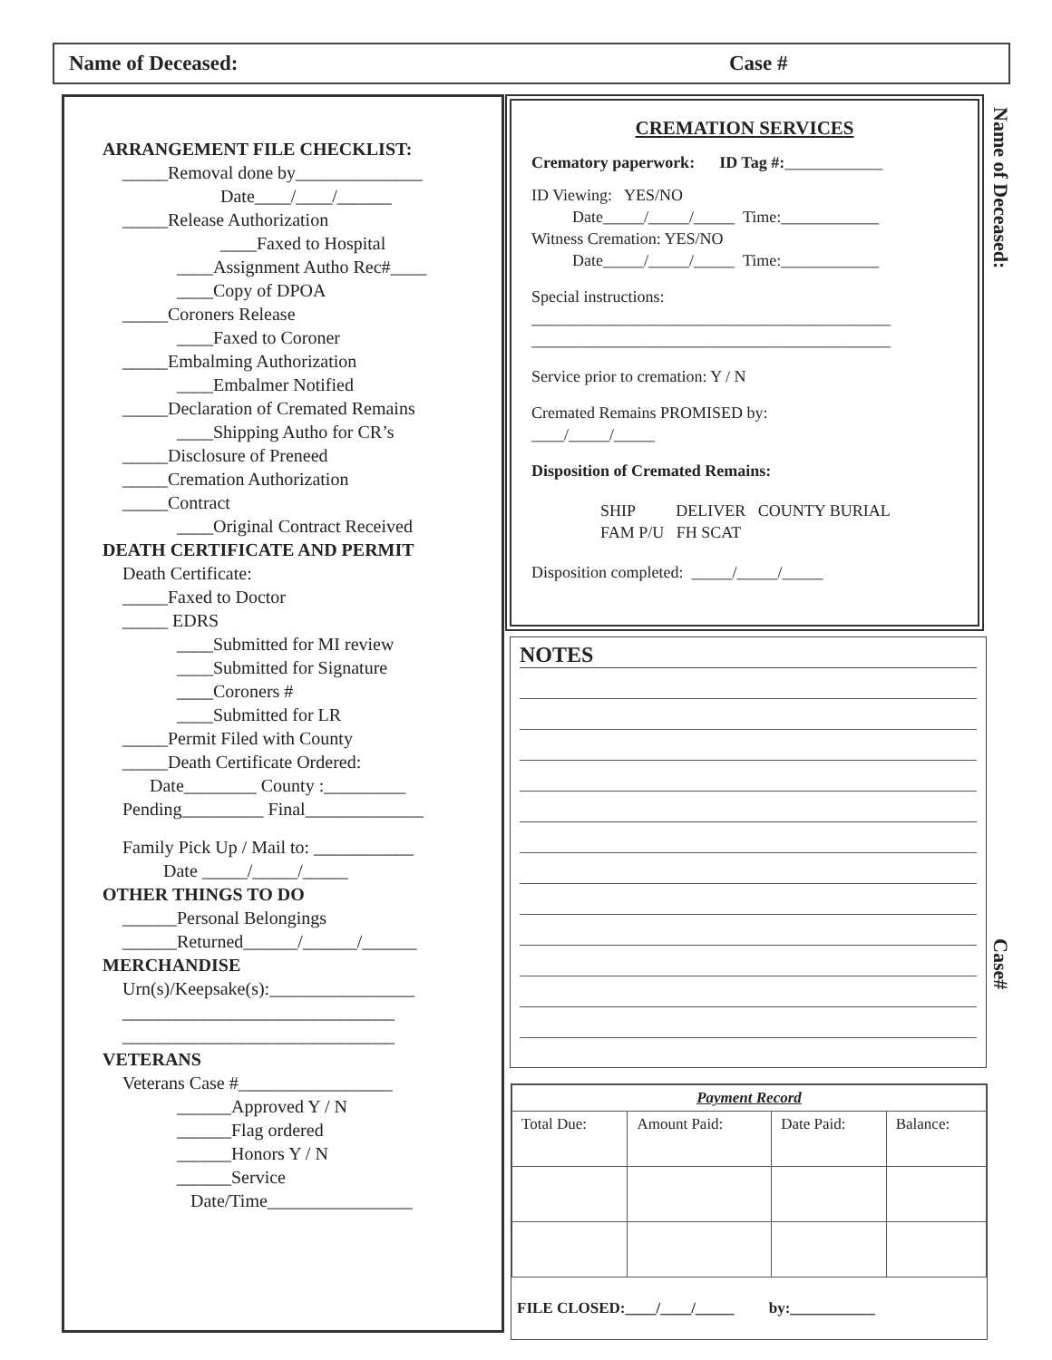Name of Deceased: Case #
ARRANGEMENT FILE CHECKLIST:
_____Removal done by______________
Date____/____/______
_____Release Authorization
____Faxed to Hospital
____Assignment Autho Rec#____
____Copy of DPOA
_____Coroners Release
____Faxed to Coroner
_____Embalming Authorization
____Embalmer Notified
_____Declaration of Cremated Remains
____Shipping Autho for CR’s
_____Disclosure of Preneed
_____Cremation Authorization
_____Contract
____Original Contract Received
DEATH CERTIFICATE AND PERMIT
Death Certificate:
_____Faxed to Doctor
_____ EDRS
____Submitted for MI review
____Submitted for Signature
____Coroners #
____Submitted for LR
_____Permit Filed with County
_____Death Certificate Ordered:
Date________ County :_________
Pending_________ Final_____________
Family Pick Up / Mail to: ___________
Date _____/_____/_____
OTHER THINGS TO DO
______Personal Belongings
______Returned______/______/______
MERCHANDISE
Urn(s)/Keepsake(s):________________
______________________________
______________________________
VETERANS
Veterans Case #_________________
______Approved Y / N
______Flag ordered
______Honors Y / N
______Service
Date/Time________________
CREMATION SERVICES
Crematory paperwork: ID Tag #:____________
ID Viewing: YES/NO
Date_____/_____/_____ Time:____________
Witness Cremation: YES/NO
Date_____/_____/_____ Time:____________
Special instructions:
____________________________________________
____________________________________________
Service prior to cremation: Y / N
Cremated Remains PROMISED by:
____/_____/_____
Disposition of Cremated Remains:
SHIP DELIVER COUNTY BURIAL
FAM P/U FH SCAT
Disposition completed: _____/_____/_____
NOTES
Name of Deceased:
Case#
| Payment Record | | | |
| --- | --- | --- | --- |
| Total Due: | Amount Paid: | Date Paid: | Balance: |
FILE CLOSED:____/____/_____ by:___________